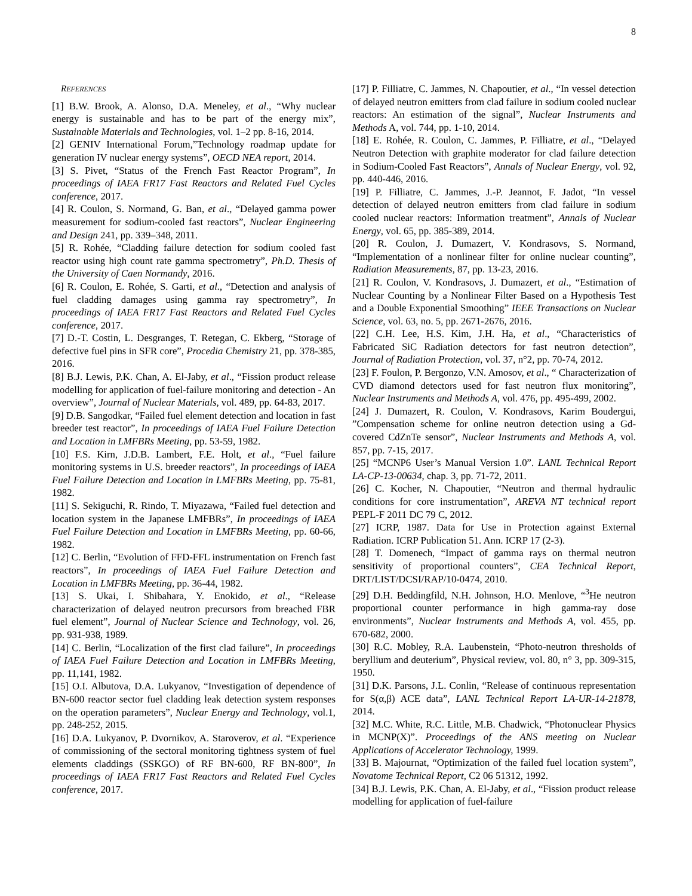8
REFERENCES
[1] B.W. Brook, A. Alonso, D.A. Meneley, et al., “Why nuclear energy is sustainable and has to be part of the energy mix”, Sustainable Materials and Technologies, vol. 1–2 pp. 8-16, 2014.
[2] GENIV International Forum,”Technology roadmap update for generation IV nuclear energy systems”, OECD NEA report, 2014.
[3] S. Pivet, “Status of the French Fast Reactor Program”, In proceedings of IAEA FR17 Fast Reactors and Related Fuel Cycles conference, 2017.
[4] R. Coulon, S. Normand, G. Ban, et al., “Delayed gamma power measurement for sodium-cooled fast reactors”, Nuclear Engineering and Design 241, pp. 339–348, 2011.
[5] R. Rohée, “Cladding failure detection for sodium cooled fast reactor using high count rate gamma spectrometry”, Ph.D. Thesis of the University of Caen Normandy, 2016.
[6] R. Coulon, E. Rohée, S. Garti, et al., “Detection and analysis of fuel cladding damages using gamma ray spectrometry”, In proceedings of IAEA FR17 Fast Reactors and Related Fuel Cycles conference, 2017.
[7] D.-T. Costin, L. Desgranges, T. Retegan, C. Ekberg, “Storage of defective fuel pins in SFR core”, Procedia Chemistry 21, pp. 378-385, 2016.
[8] B.J. Lewis, P.K. Chan, A. El-Jaby, et al., “Fission product release modelling for application of fuel-failure monitoring and detection - An overview”, Journal of Nuclear Materials, vol. 489, pp. 64-83, 2017.
[9] D.B. Sangodkar, “Failed fuel element detection and location in fast breeder test reactor”, In proceedings of IAEA Fuel Failure Detection and Location in LMFBRs Meeting, pp. 53-59, 1982.
[10] F.S. Kirn, J.D.B. Lambert, F.E. Holt, et al., “Fuel failure monitoring systems in U.S. breeder reactors”, In proceedings of IAEA Fuel Failure Detection and Location in LMFBRs Meeting, pp. 75-81, 1982.
[11] S. Sekiguchi, R. Rindo, T. Miyazawa, “Failed fuel detection and location system in the Japanese LMFBRs”, In proceedings of IAEA Fuel Failure Detection and Location in LMFBRs Meeting, pp. 60-66, 1982.
[12] C. Berlin, “Evolution of FFD-FFL instrumentation on French fast reactors”, In proceedings of IAEA Fuel Failure Detection and Location in LMFBRs Meeting, pp. 36-44, 1982.
[13] S. Ukai, I. Shibahara, Y. Enokido, et al., “Release characterization of delayed neutron precursors from breached FBR fuel element”, Journal of Nuclear Science and Technology, vol. 26, pp. 931-938, 1989.
[14] C. Berlin, “Localization of the first clad failure”, In proceedings of IAEA Fuel Failure Detection and Location in LMFBRs Meeting, pp. 11,141, 1982.
[15] O.I. Albutova, D.A. Lukyanov, “Investigation of dependence of BN-600 reactor sector fuel cladding leak detection system responses on the operation parameters”, Nuclear Energy and Technology, vol.1, pp. 248-252, 2015.
[16] D.A. Lukyanov, P. Dvornikov, A. Staroverov, et al. “Experience of commissioning of the sectoral monitoring tightness system of fuel elements claddings (SSKGO) of RF BN-600, RF BN-800”, In proceedings of IAEA FR17 Fast Reactors and Related Fuel Cycles conference, 2017.
[17] P. Filliatre, C. Jammes, N. Chapoutier, et al., “In vessel detection of delayed neutron emitters from clad failure in sodium cooled nuclear reactors: An estimation of the signal”, Nuclear Instruments and Methods A, vol. 744, pp. 1-10, 2014.
[18] E. Rohée, R. Coulon, C. Jammes, P. Filliatre, et al., “Delayed Neutron Detection with graphite moderator for clad failure detection in Sodium-Cooled Fast Reactors”, Annals of Nuclear Energy, vol. 92, pp. 440-446, 2016.
[19] P. Filliatre, C. Jammes, J.-P. Jeannot, F. Jadot, “In vessel detection of delayed neutron emitters from clad failure in sodium cooled nuclear reactors: Information treatment”, Annals of Nuclear Energy, vol. 65, pp. 385-389, 2014.
[20] R. Coulon, J. Dumazert, V. Kondrasovs, S. Normand, “Implementation of a nonlinear filter for online nuclear counting”, Radiation Measurements, 87, pp. 13-23, 2016.
[21] R. Coulon, V. Kondrasovs, J. Dumazert, et al., “Estimation of Nuclear Counting by a Nonlinear Filter Based on a Hypothesis Test and a Double Exponential Smoothing” IEEE Transactions on Nuclear Science, vol. 63, no. 5, pp. 2671-2676, 2016.
[22] C.H. Lee, H.S. Kim, J.H. Ha, et al., “Characteristics of Fabricated SiC Radiation detectors for fast neutron detection”, Journal of Radiation Protection, vol. 37, n°2, pp. 70-74, 2012.
[23] F. Foulon, P. Bergonzo, V.N. Amosov, et al., “ Characterization of CVD diamond detectors used for fast neutron flux monitoring”, Nuclear Instruments and Methods A, vol. 476, pp. 495-499, 2002.
[24] J. Dumazert, R. Coulon, V. Kondrasovs, Karim Boudergui, ”Compensation scheme for online neutron detection using a Gd-covered CdZnTe sensor”, Nuclear Instruments and Methods A, vol. 857, pp. 7-15, 2017.
[25] “MCNP6 User’s Manual Version 1.0”. LANL Technical Report LA-CP-13-00634, chap. 3, pp. 71-72, 2011.
[26] C. Kocher, N. Chapoutier, “Neutron and thermal hydraulic conditions for core instrumentation”, AREVA NT technical report PEPL-F 2011 DC 79 C, 2012.
[27] ICRP, 1987. Data for Use in Protection against External Radiation. ICRP Publication 51. Ann. ICRP 17 (2-3).
[28] T. Domenech, “Impact of gamma rays on thermal neutron sensitivity of proportional counters”, CEA Technical Report, DRT/LIST/DCSI/RAP/10-0474, 2010.
[29] D.H. Beddingfild, N.H. Johnson, H.O. Menlove, “<sup>3</sup>He neutron proportional counter performance in high gamma-ray dose environments”, Nuclear Instruments and Methods A, vol. 455, pp. 670-682, 2000.
[30] R.C. Mobley, R.A. Laubenstein, “Photo-neutron thresholds of beryllium and deuterium”, Physical review, vol. 80, n° 3, pp. 309-315, 1950.
[31] D.K. Parsons, J.L. Conlin, “Release of continuous representation for S(α,β) ACE data”, LANL Technical Report LA-UR-14-21878, 2014.
[32] M.C. White, R.C. Little, M.B. Chadwick, “Photonuclear Physics in MCNP(X)”. Proceedings of the ANS meeting on Nuclear Applications of Accelerator Technology, 1999.
[33] B. Majournat, “Optimization of the failed fuel location system”, Novatome Technical Report, C2 06 51312, 1992.
[34] B.J. Lewis, P.K. Chan, A. El-Jaby, et al., “Fission product release modelling for application of fuel-failure